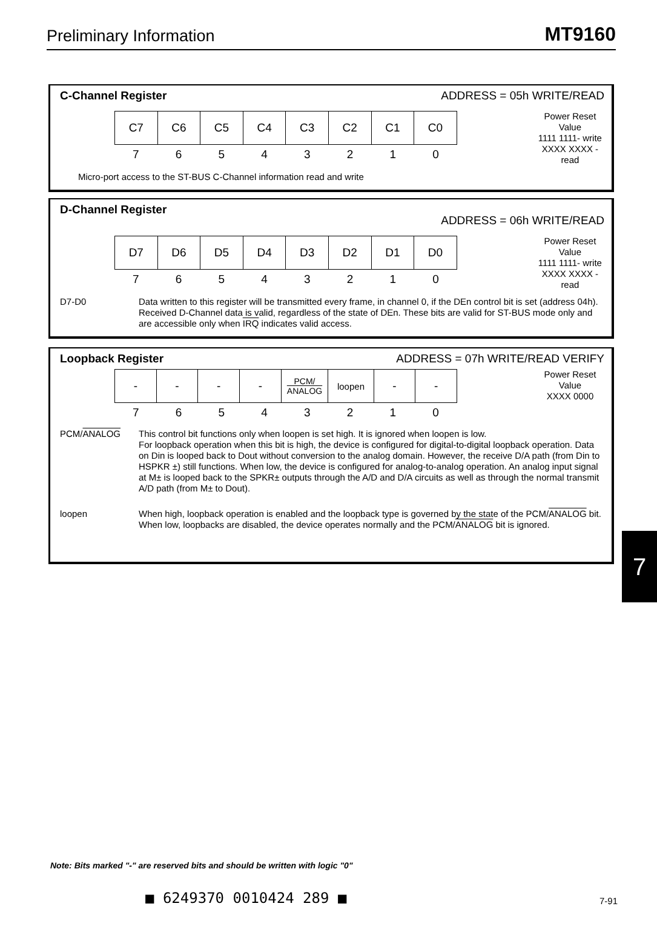Preliminary Information MT9160
C-Channel Register ADDRESS = 05h WRITE/READ
| C7 | C6 | C5 | C4 | C3 | C2 | C1 | C0 |
| 7 | 6 | 5 | 4 | 3 | 2 | 1 | 0 |
Power Reset Value
1111 1111- write
XXXX XXXX - read
Micro-port access to the ST-BUS C-Channel information read and write
D-Channel Register ADDRESS = 06h WRITE/READ
| D7 | D6 | D5 | D4 | D3 | D2 | D1 | D0 |
| 7 | 6 | 5 | 4 | 3 | 2 | 1 | 0 |
Power Reset Value
1111 1111- write
XXXX XXXX - read
D7-D0 Data written to this register will be transmitted every frame, in channel 0, if the DEn control bit is set (address 04h). Received D-Channel data is valid, regardless of the state of DEn. These bits are valid for ST-BUS mode only and are accessible only when IRQ indicates valid access.
Loopback Register ADDRESS = 07h WRITE/READ VERIFY
| - | - | - | - | PCM/ ANALOG | loopen | - | - |
| 7 | 6 | 5 | 4 | 3 | 2 | 1 | 0 |
Power Reset Value
XXXX 0000
PCM/ANALOG This control bit functions only when loopen is set high. It is ignored when loopen is low.
For loopback operation when this bit is high, the device is configured for digital-to-digital loopback operation. Data on Din is looped back to Dout without conversion to the analog domain. However, the receive D/A path (from Din to HSPKR ±) still functions. When low, the device is configured for analog-to-analog operation. An analog input signal at M± is looped back to the SPKR± outputs through the A/D and D/A circuits as well as through the normal transmit A/D path (from M± to Dout).
loopen When high, loopback operation is enabled and the loopback type is governed by the state of the PCM/ANALOG bit. When low, loopbacks are disabled, the device operates normally and the PCM/ANALOG bit is ignored.
7
Note: Bits marked "-" are reserved bits and should be written with logic "0"
■ 6249370 0010424 289 ■ 7-91